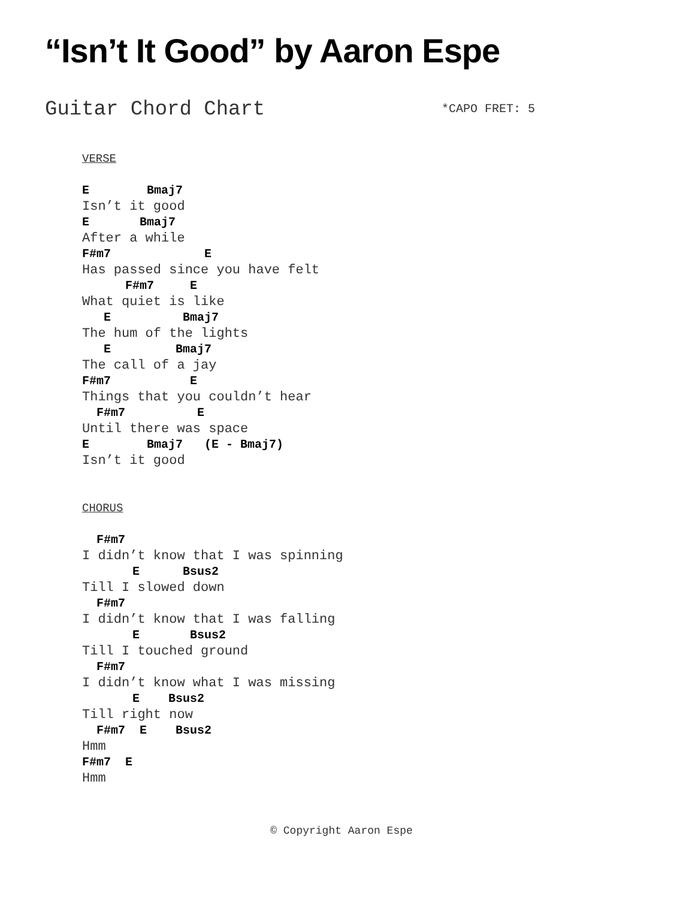“Isn’t It Good” by Aaron Espe
Guitar Chord Chart *CAPO FRET: 5
VERSE

E        Bmaj7
Isn’t it good
E       Bmaj7
After a while
F#m7             E
Has passed since you have felt
      F#m7     E
What quiet is like
   E          Bmaj7
The hum of the lights
   E         Bmaj7
The call of a jay
F#m7           E
Things that you couldn’t hear
  F#m7          E
Until there was space
E        Bmaj7   (E - Bmaj7)
Isn’t it good


CHORUS

  F#m7
I didn’t know that I was spinning
       E      Bsus2
Till I slowed down
  F#m7
I didn’t know that I was falling
       E       Bsus2
Till I touched ground
  F#m7
I didn’t know what I was missing
       E    Bsus2
Till right now
  F#m7  E    Bsus2
Hmm
F#m7  E
Hmm
© Copyright Aaron Espe